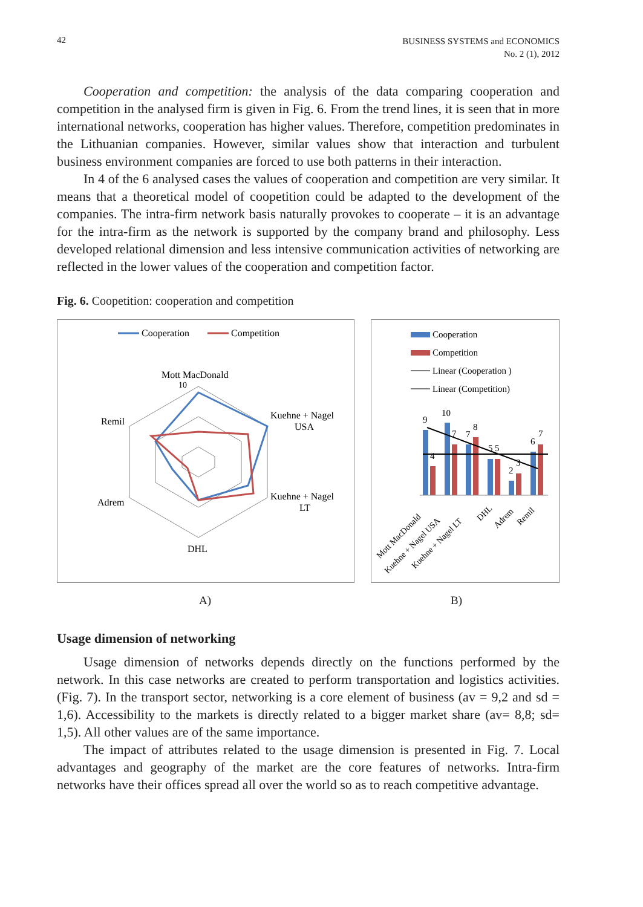42
BUSINESS SYSTEMS and ECONOMICS
No. 2 (1), 2012
Cooperation and competition: the analysis of the data comparing cooperation and competition in the analysed firm is given in Fig. 6. From the trend lines, it is seen that in more international networks, cooperation has higher values. Therefore, competition predominates in the Lithuanian companies. However, similar values show that interaction and turbulent business environment companies are forced to use both patterns in their interaction.
In 4 of the 6 analysed cases the values of cooperation and competition are very similar. It means that a theoretical model of coopetition could be adapted to the development of the companies. The intra-firm network basis naturally provokes to cooperate – it is an advantage for the intra-firm as the network is supported by the company brand and philosophy. Less developed relational dimension and less intensive communication activities of networking are reflected in the lower values of the cooperation and competition factor.
Fig. 6. Coopetition: cooperation and competition
Cooperation
Competition
Mott MacDonald
10
Kuehne + Nagel
USA
Kuehne + Nagel
LT
DHL
Adrem
Remil
Cooperation
Competition
Linear (Cooperation )
Linear (Competition)
9
10
4
7
7
8
5
5
2
3
6
7
Mott MacDonald
Kuehne + Nagel USA
Kuehne + Nagel LT
DHL
Adrem
Remil
A) B)
Usage dimension of networking
Usage dimension of networks depends directly on the functions performed by the network. In this case networks are created to perform transportation and logistics activities. (Fig. 7). In the transport sector, networking is a core element of business (av = 9,2 and sd = 1,6). Accessibility to the markets is directly related to a bigger market share (av= 8,8; sd= 1,5). All other values are of the same importance.
The impact of attributes related to the usage dimension is presented in Fig. 7. Local advantages and geography of the market are the core features of networks. Intra-firm networks have their offices spread all over the world so as to reach competitive advantage.